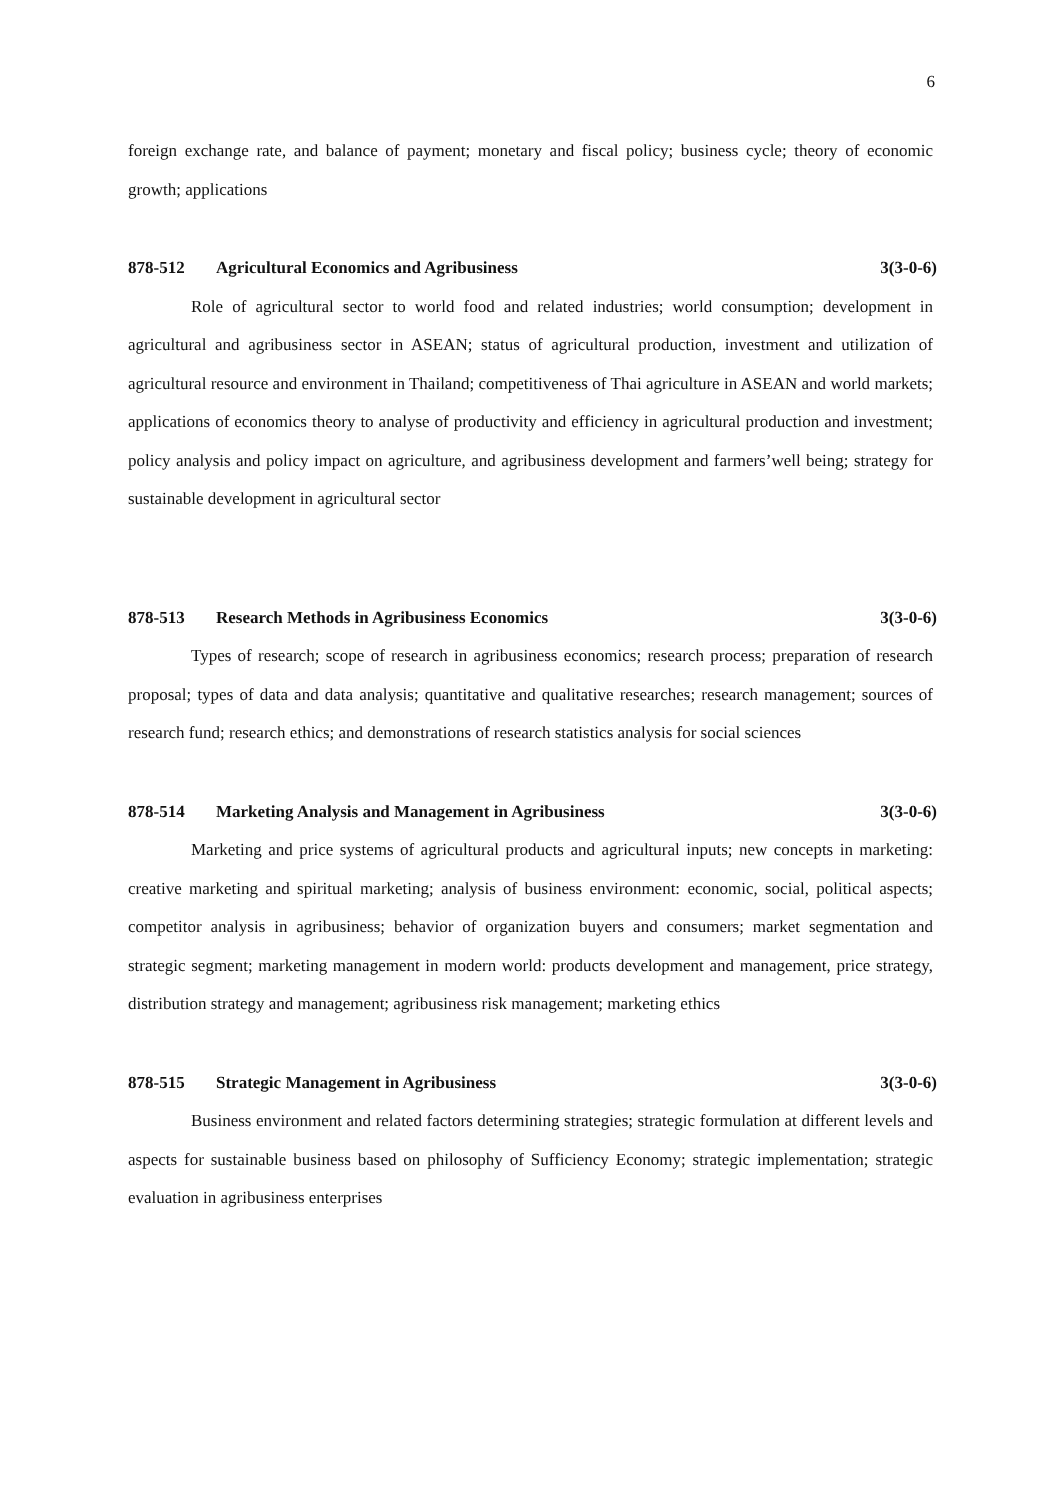6
foreign exchange rate, and balance of payment; monetary and fiscal policy; business cycle; theory of economic growth; applications
878-512 Agricultural Economics and Agribusiness 3(3-0-6)
Role of agricultural sector to world food and related industries; world consumption; development in agricultural and agribusiness sector in ASEAN; status of agricultural production, investment and utilization of agricultural resource and environment in Thailand; competitiveness of Thai agriculture in ASEAN and world markets; applications of economics theory to analyse of productivity and efficiency in agricultural production and investment; policy analysis and policy impact on agriculture, and agribusiness development and farmers’well being; strategy for sustainable development in agricultural sector
878-513 Research Methods in Agribusiness Economics 3(3-0-6)
Types of research; scope of research in agribusiness economics; research process; preparation of research proposal; types of data and data analysis; quantitative and qualitative researches; research management; sources of research fund; research ethics; and demonstrations of research statistics analysis for social sciences
878-514 Marketing Analysis and Management in Agribusiness 3(3-0-6)
Marketing and price systems of agricultural products and agricultural inputs; new concepts in marketing: creative marketing and spiritual marketing; analysis of business environment: economic, social, political aspects; competitor analysis in agribusiness; behavior of organization buyers and consumers; market segmentation and strategic segment; marketing management in modern world: products development and management, price strategy, distribution strategy and management; agribusiness risk management; marketing ethics
878-515 Strategic Management in Agribusiness 3(3-0-6)
Business environment and related factors determining strategies; strategic formulation at different levels and aspects for sustainable business based on philosophy of Sufficiency Economy; strategic implementation; strategic evaluation in agribusiness enterprises